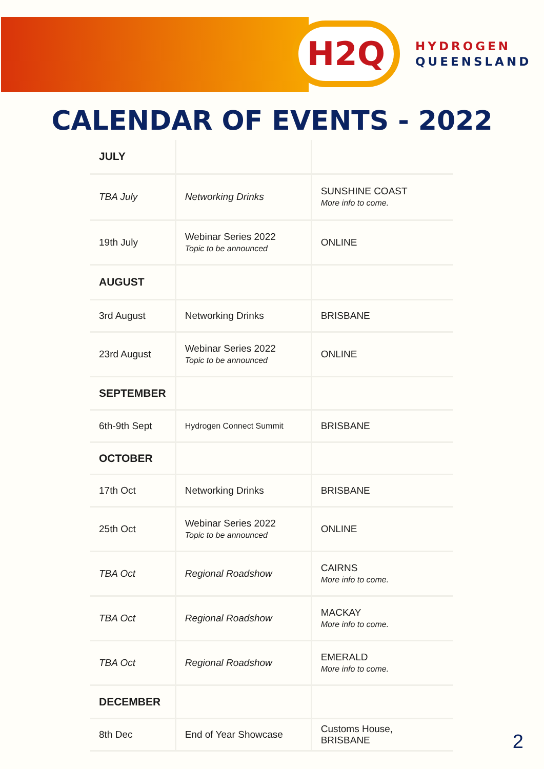H2Q
HYDROGEN
QUEENSLAND
CALENDAR OF EVENTS - 2022
| JULY | | |
| TBA July | Networking Drinks | SUNSHINE COAST More info to come. |
| 19th July | Webinar Series 2022 Topic to be announced | ONLINE |
| AUGUST | | |
| 3rd August | Networking Drinks | BRISBANE |
| 23rd August | Webinar Series 2022 Topic to be announced | ONLINE |
| SEPTEMBER | | |
| 6th-9th Sept | Hydrogen Connect Summit | BRISBANE |
| OCTOBER | | |
| 17th Oct | Networking Drinks | BRISBANE |
| 25th Oct | Webinar Series 2022 Topic to be announced | ONLINE |
| TBA Oct | Regional Roadshow | CAIRNS More info to come. |
| TBA Oct | Regional Roadshow | MACKAY More info to come. |
| TBA Oct | Regional Roadshow | EMERALD More info to come. |
| DECEMBER | | |
| 8th Dec | End of Year Showcase | Customs House, BRISBANE |
2